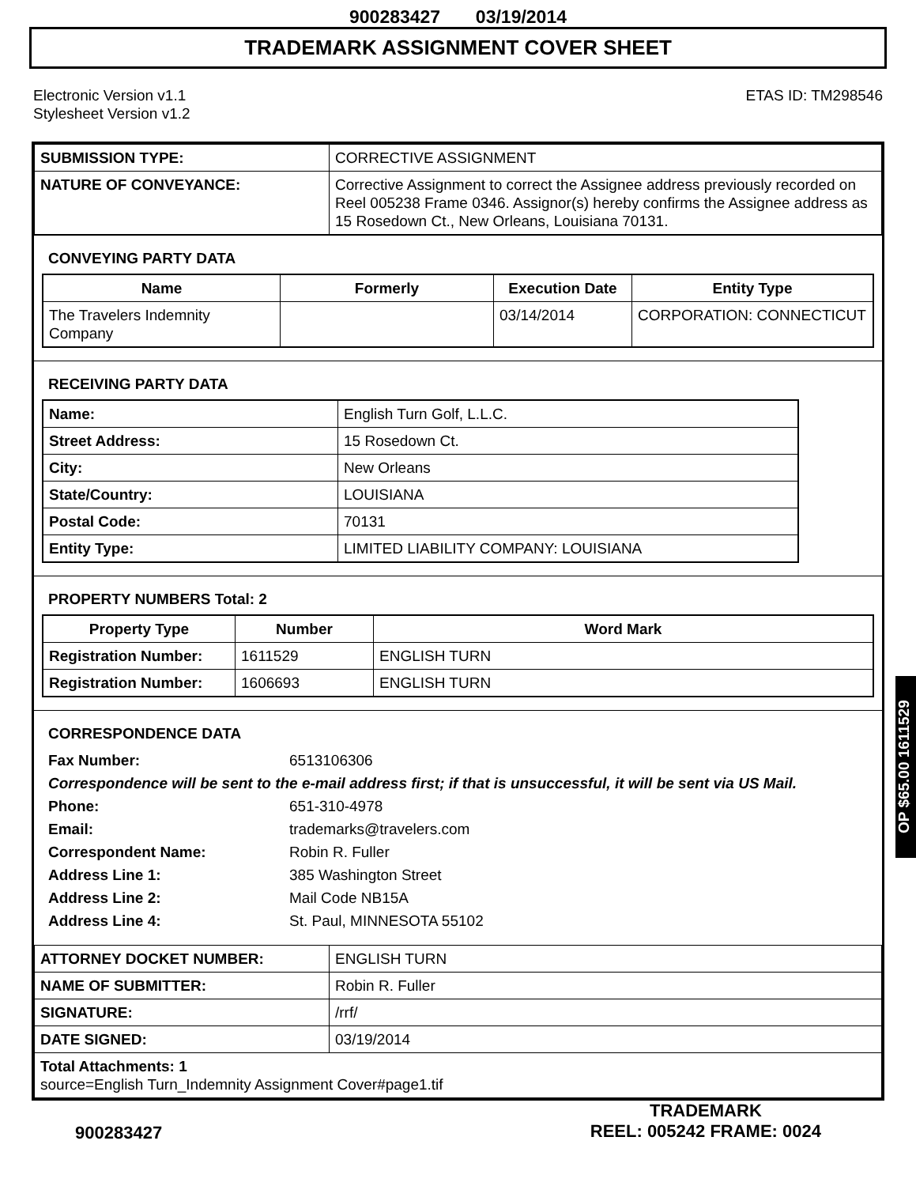900283427 03/19/2014
TRADEMARK ASSIGNMENT COVER SHEET
Electronic Version v1.1
Stylesheet Version v1.2
ETAS ID: TM298546
| SUBMISSION TYPE: | CORRECTIVE ASSIGNMENT |
| NATURE OF CONVEYANCE: | Corrective Assignment to correct the Assignee address previously recorded on Reel 005238 Frame 0346. Assignor(s) hereby confirms the Assignee address as 15 Rosedown Ct., New Orleans, Louisiana 70131. |
CONVEYING PARTY DATA
| Name | Formerly | Execution Date | Entity Type |
| --- | --- | --- | --- |
| The Travelers Indemnity Company | | 03/14/2014 | CORPORATION: CONNECTICUT |
RECEIVING PARTY DATA
| Name: | English Turn Golf, L.L.C. |
| Street Address: | 15 Rosedown Ct. |
| City: | New Orleans |
| State/Country: | LOUISIANA |
| Postal Code: | 70131 |
| Entity Type: | LIMITED LIABILITY COMPANY: LOUISIANA |
PROPERTY NUMBERS Total: 2
| Property Type | Number | Word Mark |
| --- | --- | --- |
| Registration Number: | 1611529 | ENGLISH TURN |
| Registration Number: | 1606693 | ENGLISH TURN |
CORRESPONDENCE DATA
Fax Number: 6513106306
Correspondence will be sent to the e-mail address first; if that is unsuccessful, it will be sent via US Mail.
Phone: 651-310-4978
Email: trademarks@travelers.com
Correspondent Name: Robin R. Fuller
Address Line 1: 385 Washington Street
Address Line 2: Mail Code NB15A
Address Line 4: St. Paul, MINNESOTA 55102
| ATTORNEY DOCKET NUMBER: | ENGLISH TURN |
| NAME OF SUBMITTER: | Robin R. Fuller |
| SIGNATURE: | /rrf/ |
| DATE SIGNED: | 03/19/2014 |
| Total Attachments: 1 source=English Turn_Indemnity Assignment Cover#page1.tif | |
900283427
TRADEMARK
REEL: 005242 FRAME: 0024
OP $65.00 1611529